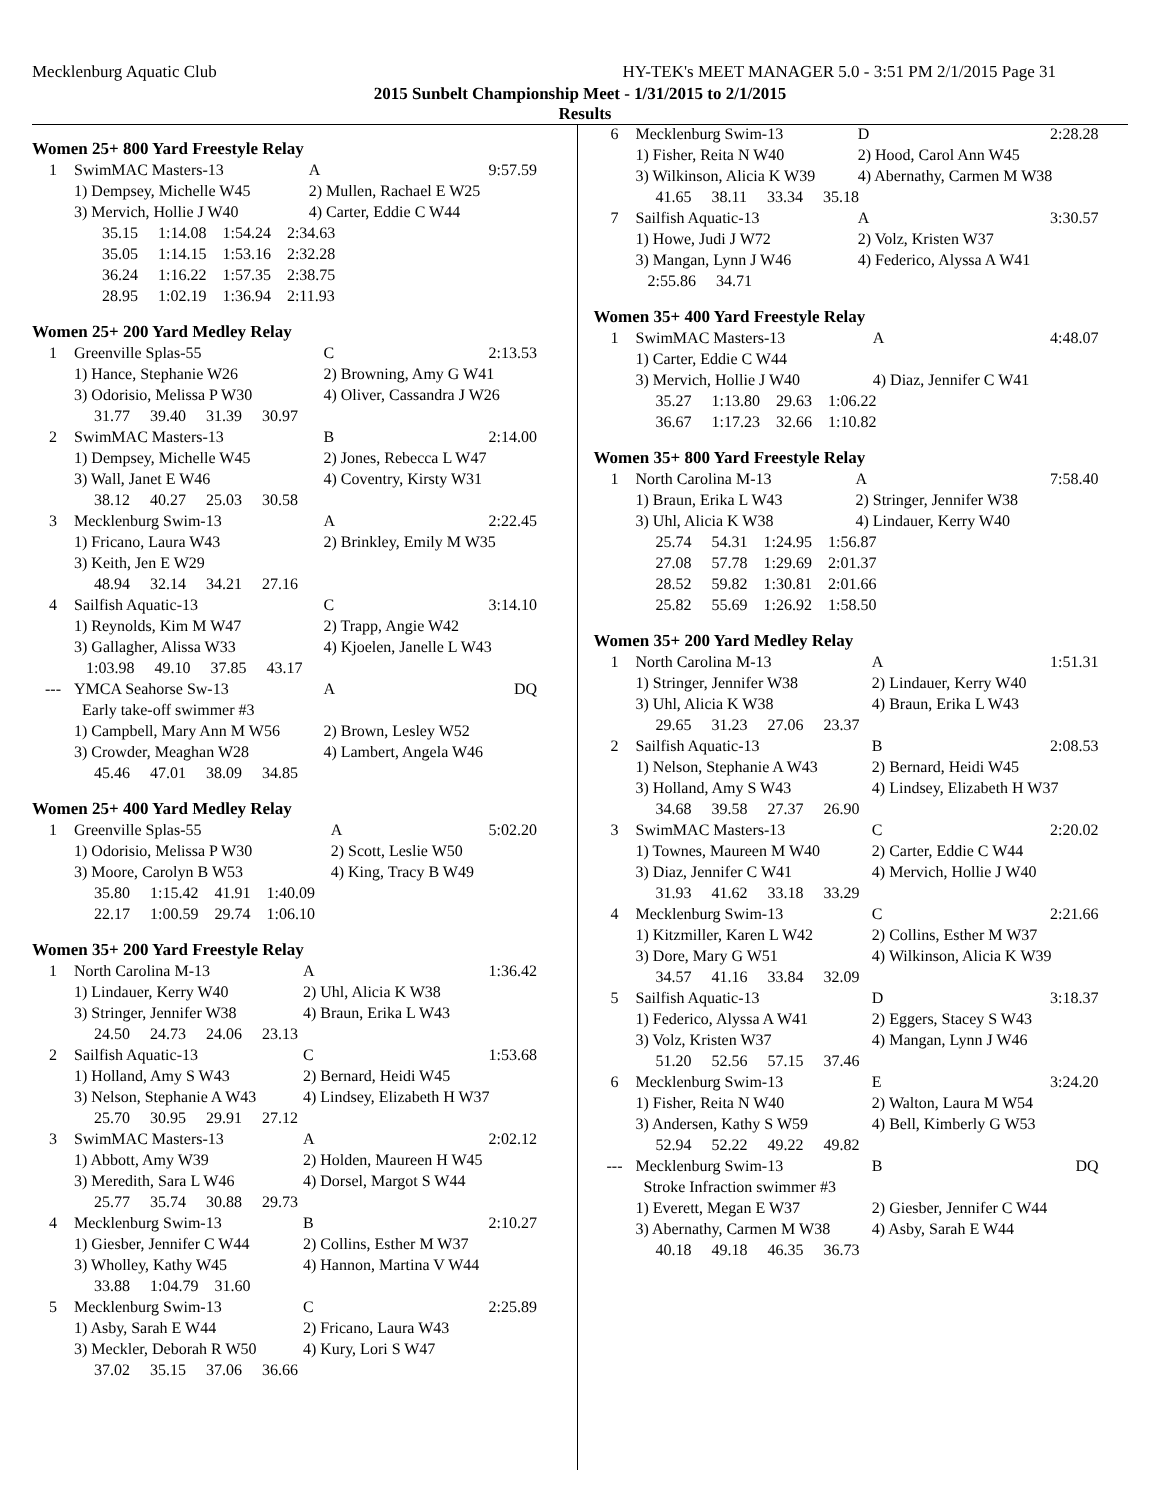Mecklenburg Aquatic Club HY-TEK's MEET MANAGER 5.0 - 3:51 PM 2/1/2015 Page 31
2015 Sunbelt Championship Meet - 1/31/2015 to 2/1/2015
Results
Women 25+ 800 Yard Freestyle Relay
| 1 | SwimMAC Masters-13 | A | 9:57.59 |
| | 1) Dempsey, Michelle W45 | 2) Mullen, Rachael E W25 | |
| | 3) Mervich, Hollie J W40 | 4) Carter, Eddie C W44 | |
| | 35.15 1:14.08 1:54.24 2:34.63 | | |
| | 35.05 1:14.15 1:53.16 2:32.28 | | |
| | 36.24 1:16.22 1:57.35 2:38.75 | | |
| | 28.95 1:02.19 1:36.94 2:11.93 | | |
Women 25+ 200 Yard Medley Relay
| 1 | Greenville Splas-55 | C | 2:13.53 |
| | 1) Hance, Stephanie W26 | 2) Browning, Amy G W41 | |
| | 3) Odorisio, Melissa P W30 | 4) Oliver, Cassandra J W26 | |
| | 31.77 39.40 31.39 30.97 | | |
| 2 | SwimMAC Masters-13 | B | 2:14.00 |
| | 1) Dempsey, Michelle W45 | 2) Jones, Rebecca L W47 | |
| | 3) Wall, Janet E W46 | 4) Coventry, Kirsty W31 | |
| | 38.12 40.27 25.03 30.58 | | |
| 3 | Mecklenburg Swim-13 | A | 2:22.45 |
| | 1) Fricano, Laura W43 | 2) Brinkley, Emily M W35 | |
| | 3) Keith, Jen E W29 | | |
| | 48.94 32.14 34.21 27.16 | | |
| 4 | Sailfish Aquatic-13 | C | 3:14.10 |
| | 1) Reynolds, Kim M W47 | 2) Trapp, Angie W42 | |
| | 3) Gallagher, Alissa W33 | 4) Kjoelen, Janelle L W43 | |
| | 1:03.98 49.10 37.85 43.17 | | |
| --- | YMCA Seahorse Sw-13 | A | DQ |
| | Early take-off swimmer #3 | | |
| | 1) Campbell, Mary Ann M W56 | 2) Brown, Lesley W52 | |
| | 3) Crowder, Meaghan W28 | 4) Lambert, Angela W46 | |
| | 45.46 47.01 38.09 34.85 | | |
Women 25+ 400 Yard Medley Relay
| 1 | Greenville Splas-55 | A | 5:02.20 |
| | 1) Odorisio, Melissa P W30 | 2) Scott, Leslie W50 | |
| | 3) Moore, Carolyn B W53 | 4) King, Tracy B W49 | |
| | 35.80 1:15.42 41.91 1:40.09 | | |
| | 22.17 1:00.59 29.74 1:06.10 | | |
Women 35+ 200 Yard Freestyle Relay
| 1 | North Carolina M-13 | A | 1:36.42 |
| | 1) Lindauer, Kerry W40 | 2) Uhl, Alicia K W38 | |
| | 3) Stringer, Jennifer W38 | 4) Braun, Erika L W43 | |
| | 24.50 24.73 24.06 23.13 | | |
| 2 | Sailfish Aquatic-13 | C | 1:53.68 |
| | 1) Holland, Amy S W43 | 2) Bernard, Heidi W45 | |
| | 3) Nelson, Stephanie A W43 | 4) Lindsey, Elizabeth H W37 | |
| | 25.70 30.95 29.91 27.12 | | |
| 3 | SwimMAC Masters-13 | A | 2:02.12 |
| | 1) Abbott, Amy W39 | 2) Holden, Maureen H W45 | |
| | 3) Meredith, Sara L W46 | 4) Dorsel, Margot S W44 | |
| | 25.77 35.74 30.88 29.73 | | |
| 4 | Mecklenburg Swim-13 | B | 2:10.27 |
| | 1) Giesber, Jennifer C W44 | 2) Collins, Esther M W37 | |
| | 3) Wholley, Kathy W45 | 4) Hannon, Martina V W44 | |
| | 33.88 1:04.79 31.60 | | |
| 5 | Mecklenburg Swim-13 | C | 2:25.89 |
| | 1) Asby, Sarah E W44 | 2) Fricano, Laura W43 | |
| | 3) Meckler, Deborah R W50 | 4) Kury, Lori S W47 | |
| | 37.02 35.15 37.06 36.66 | | |
| 6 | Mecklenburg Swim-13 | D | 2:28.28 |
| | 1) Fisher, Reita N W40 | 2) Hood, Carol Ann W45 | |
| | 3) Wilkinson, Alicia K W39 | 4) Abernathy, Carmen M W38 | |
| | 41.65 38.11 33.34 35.18 | | |
| 7 | Sailfish Aquatic-13 | A | 3:30.57 |
| | 1) Howe, Judi J W72 | 2) Volz, Kristen W37 | |
| | 3) Mangan, Lynn J W46 | 4) Federico, Alyssa A W41 | |
| | 2:55.86 34.71 | | |
Women 35+ 400 Yard Freestyle Relay
| 1 | SwimMAC Masters-13 | A | 4:48.07 |
| | 1) Carter, Eddie C W44 | | |
| | 3) Mervich, Hollie J W40 | 4) Diaz, Jennifer C W41 | |
| | 35.27 1:13.80 29.63 1:06.22 | | |
| | 36.67 1:17.23 32.66 1:10.82 | | |
Women 35+ 800 Yard Freestyle Relay
| 1 | North Carolina M-13 | A | 7:58.40 |
| | 1) Braun, Erika L W43 | 2) Stringer, Jennifer W38 | |
| | 3) Uhl, Alicia K W38 | 4) Lindauer, Kerry W40 | |
| | 25.74 54.31 1:24.95 1:56.87 | | |
| | 27.08 57.78 1:29.69 2:01.37 | | |
| | 28.52 59.82 1:30.81 2:01.66 | | |
| | 25.82 55.69 1:26.92 1:58.50 | | |
Women 35+ 200 Yard Medley Relay
| 1 | North Carolina M-13 | A | 1:51.31 |
| | 1) Stringer, Jennifer W38 | 2) Lindauer, Kerry W40 | |
| | 3) Uhl, Alicia K W38 | 4) Braun, Erika L W43 | |
| | 29.65 31.23 27.06 23.37 | | |
| 2 | Sailfish Aquatic-13 | B | 2:08.53 |
| | 1) Nelson, Stephanie A W43 | 2) Bernard, Heidi W45 | |
| | 3) Holland, Amy S W43 | 4) Lindsey, Elizabeth H W37 | |
| | 34.68 39.58 27.37 26.90 | | |
| 3 | SwimMAC Masters-13 | C | 2:20.02 |
| | 1) Townes, Maureen M W40 | 2) Carter, Eddie C W44 | |
| | 3) Diaz, Jennifer C W41 | 4) Mervich, Hollie J W40 | |
| | 31.93 41.62 33.18 33.29 | | |
| 4 | Mecklenburg Swim-13 | C | 2:21.66 |
| | 1) Kitzmiller, Karen L W42 | 2) Collins, Esther M W37 | |
| | 3) Dore, Mary G W51 | 4) Wilkinson, Alicia K W39 | |
| | 34.57 41.16 33.84 32.09 | | |
| 5 | Sailfish Aquatic-13 | D | 3:18.37 |
| | 1) Federico, Alyssa A W41 | 2) Eggers, Stacey S W43 | |
| | 3) Volz, Kristen W37 | 4) Mangan, Lynn J W46 | |
| | 51.20 52.56 57.15 37.46 | | |
| 6 | Mecklenburg Swim-13 | E | 3:24.20 |
| | 1) Fisher, Reita N W40 | 2) Walton, Laura M W54 | |
| | 3) Andersen, Kathy S W59 | 4) Bell, Kimberly G W53 | |
| | 52.94 52.22 49.22 49.82 | | |
| --- | Mecklenburg Swim-13 | B | DQ |
| | Stroke Infraction swimmer #3 | | |
| | 1) Everett, Megan E W37 | 2) Giesber, Jennifer C W44 | |
| | 3) Abernathy, Carmen M W38 | 4) Asby, Sarah E W44 | |
| | 40.18 49.18 46.35 36.73 | | |